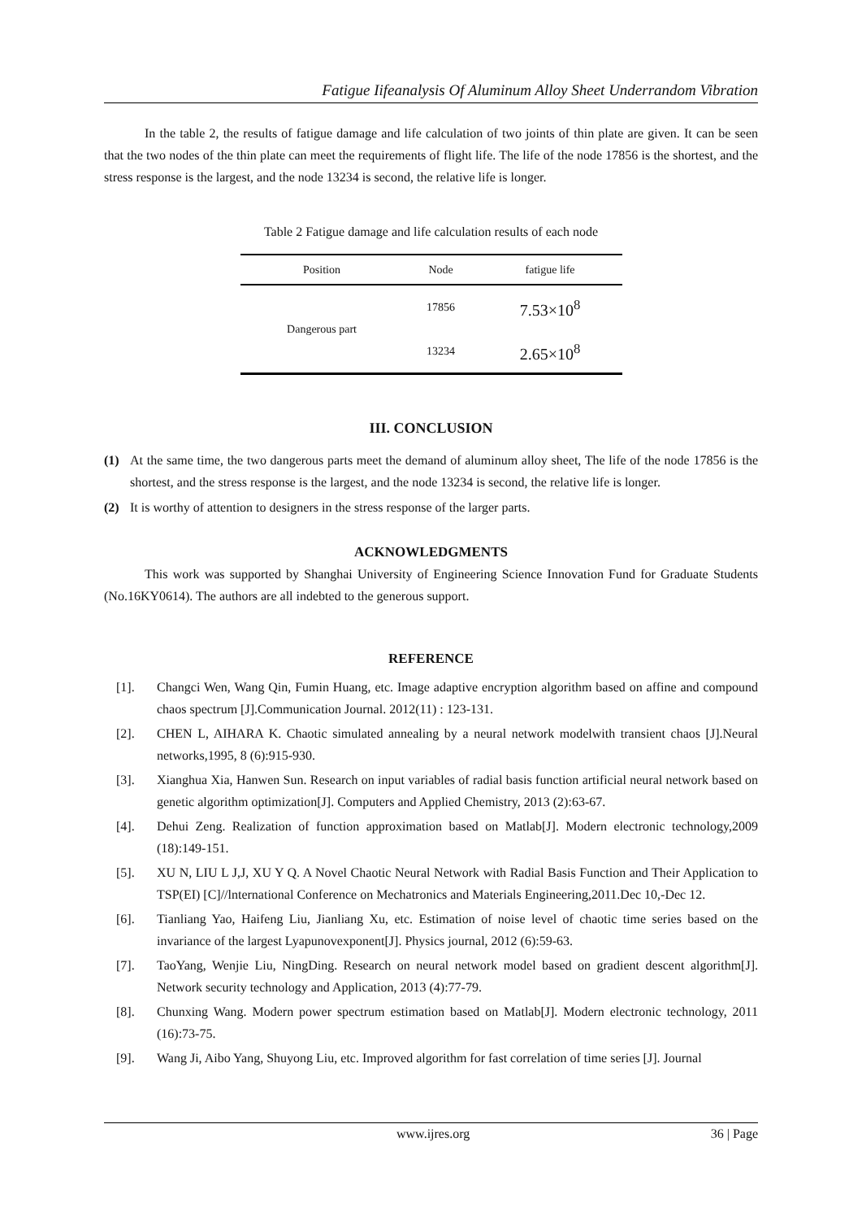Fatigue Iifeanalysis Of Aluminum Alloy Sheet Underrandom Vibration
In the table 2, the results of fatigue damage and life calculation of two joints of thin plate are given. It can be seen that the two nodes of the thin plate can meet the requirements of flight life. The life of the node 17856 is the shortest, and the stress response is the largest, and the node 13234 is second, the relative life is longer.
Table 2 Fatigue damage and life calculation results of each node
| Position | Node | fatigue life |
| --- | --- | --- |
| Dangerous part | 17856 | 7.53×10<sup>8</sup> |
| | 13234 | 2.65×10<sup>8</sup> |
III. CONCLUSION
(1) At the same time, the two dangerous parts meet the demand of aluminum alloy sheet, The life of the node 17856 is the shortest, and the stress response is the largest, and the node 13234 is second, the relative life is longer.
(2) It is worthy of attention to designers in the stress response of the larger parts.
ACKNOWLEDGMENTS
This work was supported by Shanghai University of Engineering Science Innovation Fund for Graduate Students (No.16KY0614). The authors are all indebted to the generous support.
REFERENCE
[1]. Changci Wen, Wang Qin, Fumin Huang, etc. Image adaptive encryption algorithm based on affine and compound chaos spectrum [J].Communication Journal. 2012(11) : 123-131.
[2]. CHEN L, AIHARA K. Chaotic simulated annealing by a neural network modelwith transient chaos [J].Neural networks,1995, 8 (6):915-930.
[3]. Xianghua Xia, Hanwen Sun. Research on input variables of radial basis function artificial neural network based on genetic algorithm optimization[J]. Computers and Applied Chemistry, 2013 (2):63-67.
[4]. Dehui Zeng. Realization of function approximation based on Matlab[J]. Modern electronic technology,2009 (18):149-151.
[5]. XU N, LIU L J,J, XU Y Q. A Novel Chaotic Neural Network with Radial Basis Function and Their Application to TSP(EI) [C]//lnternational Conference on Mechatronics and Materials Engineering,2011.Dec 10,-Dec 12.
[6]. Tianliang Yao, Haifeng Liu, Jianliang Xu, etc. Estimation of noise level of chaotic time series based on the invariance of the largest Lyapunovexponent[J]. Physics journal, 2012 (6):59-63.
[7]. TaoYang, Wenjie Liu, NingDing. Research on neural network model based on gradient descent algorithm[J]. Network security technology and Application, 2013 (4):77-79.
[8]. Chunxing Wang. Modern power spectrum estimation based on Matlab[J]. Modern electronic technology, 2011 (16):73-75.
[9]. Wang Ji, Aibo Yang, Shuyong Liu, etc. Improved algorithm for fast correlation of time series [J]. Journal
www.ijres.org 36 | Page